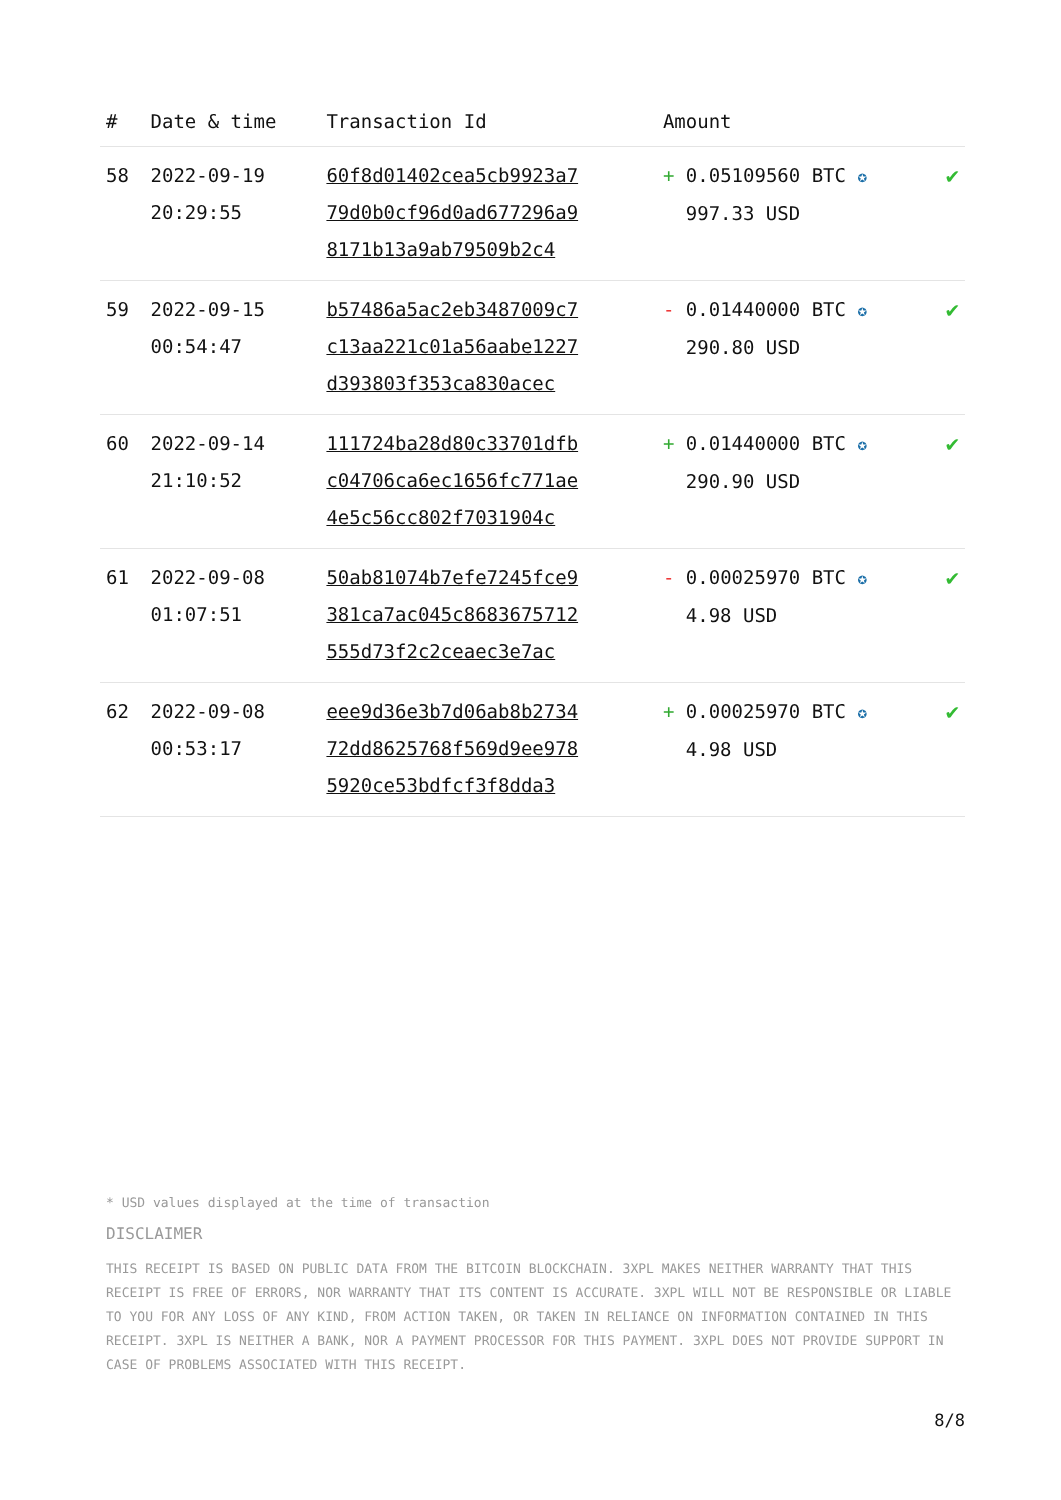| # | Date & time | Transaction Id | Amount | |
| --- | --- | --- | --- | --- |
| 58 | 2022-09-19 20:29:55 | 60f8d01402cea5cb9923a7 79d0b0cf96d0ad677296a9 8171b13a9ab79509b2c4 | + 0.05109560 BTC ✪ 997.33 USD | ✔ |
| 59 | 2022-09-15 00:54:47 | b57486a5ac2eb3487009c7 c13aa221c01a56aabe1227 d393803f353ca830acec | - 0.01440000 BTC ✪ 290.80 USD | ✔ |
| 60 | 2022-09-14 21:10:52 | 111724ba28d80c33701dfb c04706ca6ec1656fc771ae 4e5c56cc802f7031904c | + 0.01440000 BTC ✪ 290.90 USD | ✔ |
| 61 | 2022-09-08 01:07:51 | 50ab81074b7efe7245fce9 381ca7ac045c8683675712 555d73f2c2ceaec3e7ac | - 0.00025970 BTC ✪ 4.98 USD | ✔ |
| 62 | 2022-09-08 00:53:17 | eee9d36e3b7d06ab8b2734 72dd8625768f569d9ee978 5920ce53bdfcf3f8dda3 | + 0.00025970 BTC ✪ 4.98 USD | ✔ |
* USD values displayed at the time of transaction
DISCLAIMER
THIS RECEIPT IS BASED ON PUBLIC DATA FROM THE BITCOIN BLOCKCHAIN. 3XPL MAKES NEITHER WARRANTY THAT THIS RECEIPT IS FREE OF ERRORS, NOR WARRANTY THAT ITS CONTENT IS ACCURATE. 3XPL WILL NOT BE RESPONSIBLE OR LIABLE TO YOU FOR ANY LOSS OF ANY KIND, FROM ACTION TAKEN, OR TAKEN IN RELIANCE ON INFORMATION CONTAINED IN THIS RECEIPT. 3XPL IS NEITHER A BANK, NOR A PAYMENT PROCESSOR FOR THIS PAYMENT. 3XPL DOES NOT PROVIDE SUPPORT IN CASE OF PROBLEMS ASSOCIATED WITH THIS RECEIPT.
8/8